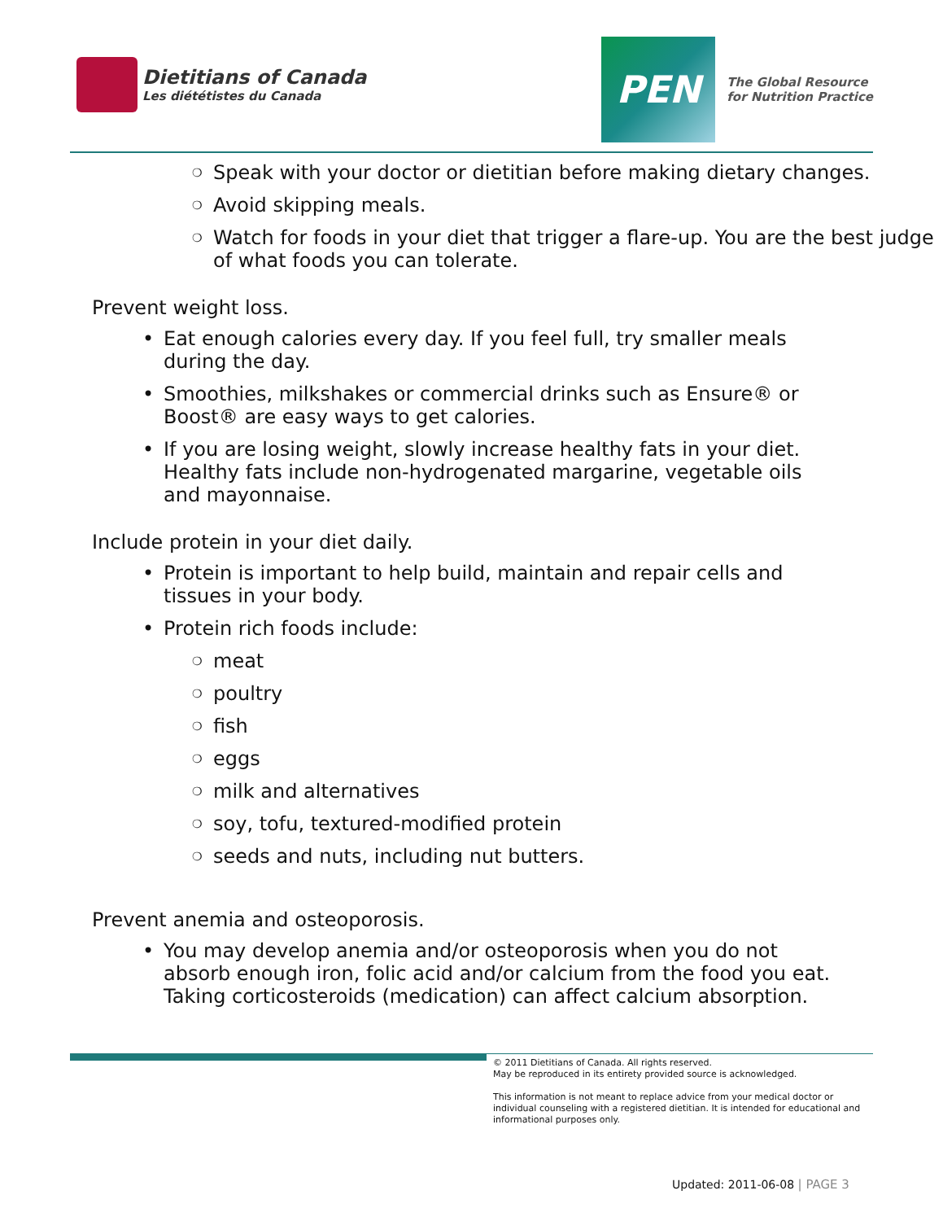Dietitians of Canada
Les diététistes du Canada
PEN
The Global Resource
for Nutrition Practice
❍ Speak with your doctor or dietitian before making dietary changes.
❍ Avoid skipping meals.
❍ Watch for foods in your diet that trigger a flare-up. You are the best judge of what foods you can tolerate.
Prevent weight loss.
• Eat enough calories every day. If you feel full, try smaller meals during the day.
• Smoothies, milkshakes or commercial drinks such as Ensure® or Boost® are easy ways to get calories.
• If you are losing weight, slowly increase healthy fats in your diet. Healthy fats include non-hydrogenated margarine, vegetable oils and mayonnaise.
Include protein in your diet daily.
• Protein is important to help build, maintain and repair cells and tissues in your body.
• Protein rich foods include:
❍ meat
❍ poultry
❍ fish
❍ eggs
❍ milk and alternatives
❍ soy, tofu, textured-modified protein
❍ seeds and nuts, including nut butters.
Prevent anemia and osteoporosis.
• You may develop anemia and/or osteoporosis when you do not absorb enough iron, folic acid and/or calcium from the food you eat. Taking corticosteroids (medication) can affect calcium absorption.
© 2011 Dietitians of Canada. All rights reserved.
May be reproduced in its entirety provided source is acknowledged.
This information is not meant to replace advice from your medical doctor or individual counseling with a registered dietitian. It is intended for educational and informational purposes only.
Updated: 2011-06-08 | PAGE 3